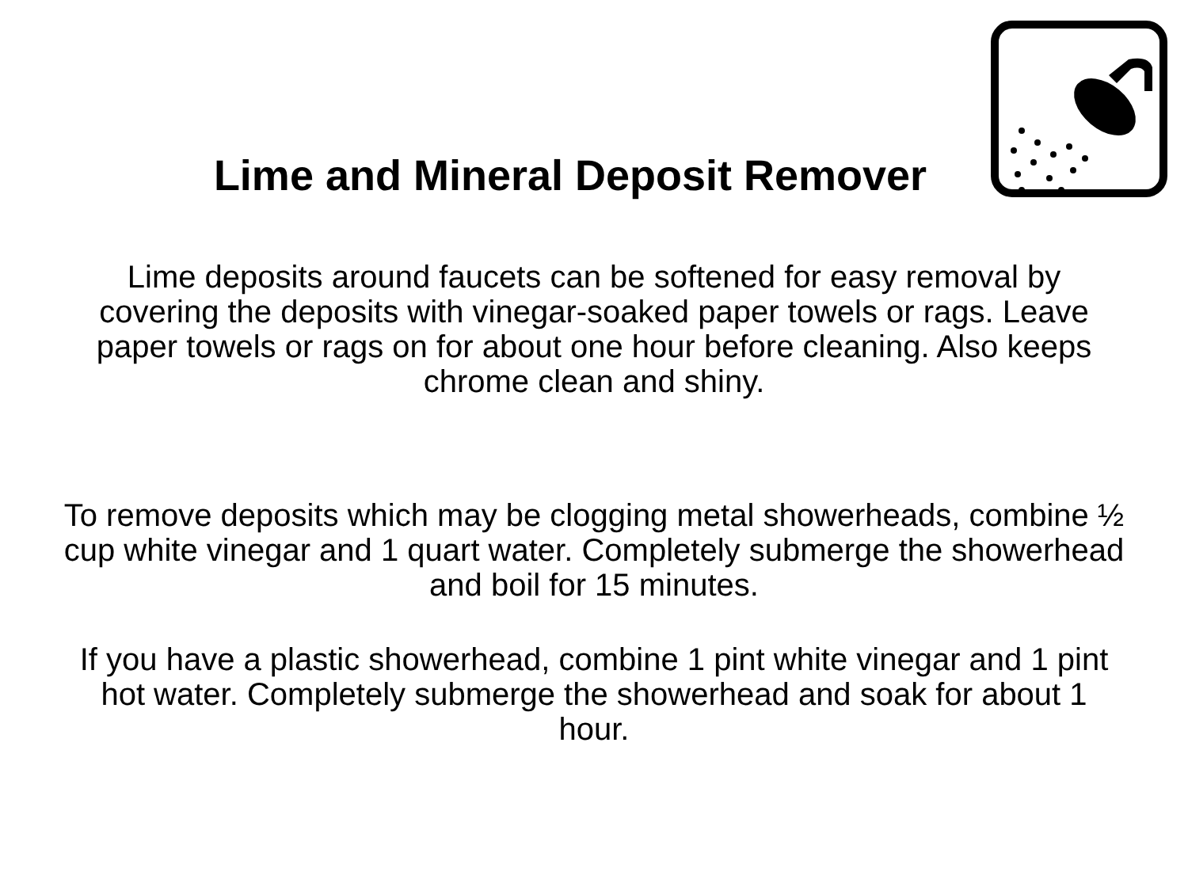Lime and Mineral Deposit Remover
Lime deposits around faucets can be softened for easy removal by covering the deposits with vinegar-soaked paper towels or rags. Leave paper towels or rags on for about one hour before cleaning. Also keeps chrome clean and shiny.
To remove deposits which may be clogging metal showerheads, combine ½ cup white vinegar and 1 quart water. Completely submerge the showerhead and boil for 15 minutes.
If you have a plastic showerhead, combine 1 pint white vinegar and 1 pint hot water. Completely submerge the showerhead and soak for about 1 hour.